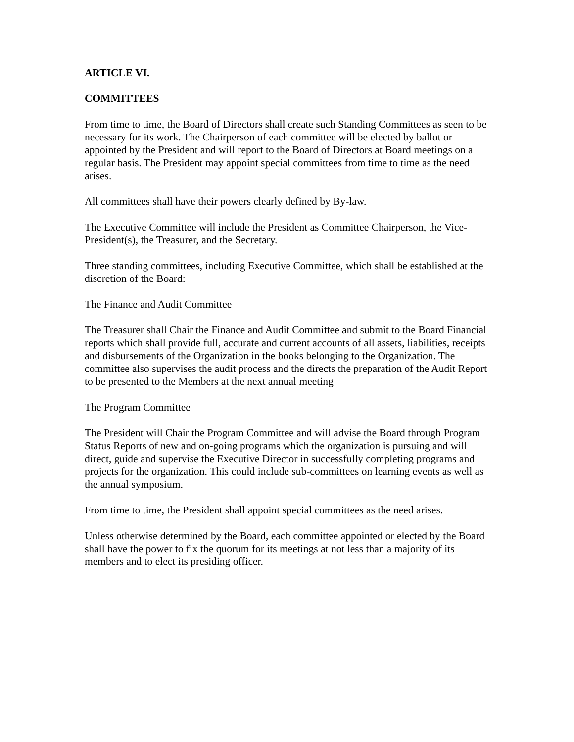ARTICLE VI.
COMMITTEES
From time to time, the Board of Directors shall create such Standing Committees as seen to be necessary for its work. The Chairperson of each committee will be elected by ballot or appointed by the President and will report to the Board of Directors at Board meetings on a regular basis. The President may appoint special committees from time to time as the need arises.
All committees shall have their powers clearly defined by By-law.
The Executive Committee will include the President as Committee Chairperson, the Vice-President(s), the Treasurer, and the Secretary.
Three standing committees, including Executive Committee, which shall be established at the discretion of the Board:
The Finance and Audit Committee
The Treasurer shall Chair the Finance and Audit Committee and submit to the Board Financial reports which shall provide full, accurate and current accounts of all assets, liabilities, receipts and disbursements of the Organization in the books belonging to the Organization. The committee also supervises the audit process and the directs the preparation of the Audit Report to be presented to the Members at the next annual meeting
The Program Committee
The President will Chair the Program Committee and will advise the Board through Program Status Reports of new and on-going programs which the organization is pursuing and will direct, guide and supervise the Executive Director in successfully completing programs and projects for the organization. This could include sub-committees on learning events as well as the annual symposium.
From time to time, the President shall appoint special committees as the need arises.
Unless otherwise determined by the Board, each committee appointed or elected by the Board shall have the power to fix the quorum for its meetings at not less than a majority of its members and to elect its presiding officer.